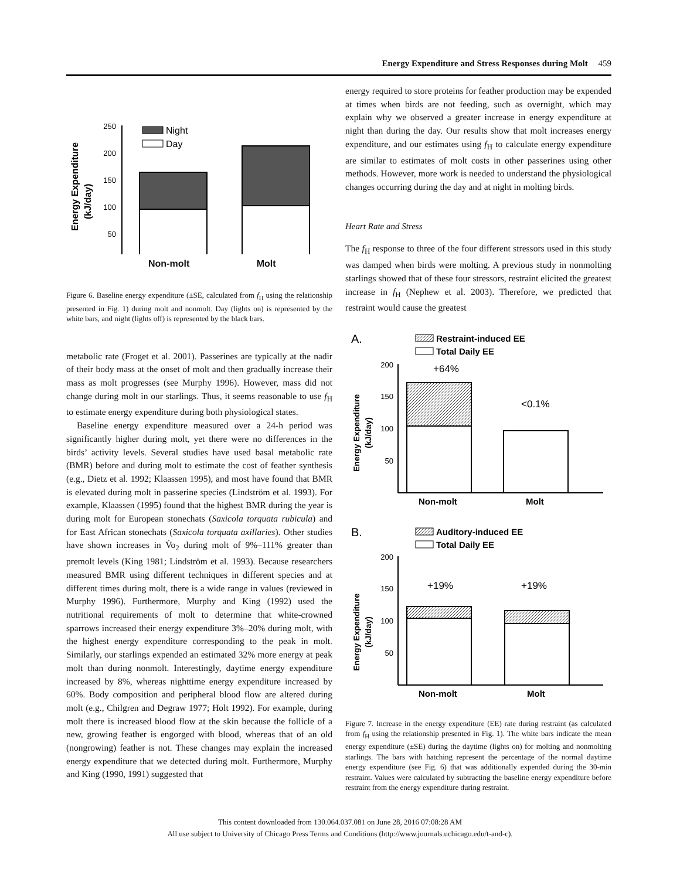Energy Expenditure and Stress Responses during Molt 459
Energy Expenditure
(kJ/day)
250
200
150
100
50
Night
Day
Non-molt Molt
Figure 6. Baseline energy expenditure (±SE, calculated from f<sub>H</sub> using the relationship presented in Fig. 1) during molt and nonmolt. Day (lights on) is represented by the white bars, and night (lights off) is represented by the black bars.
metabolic rate (Froget et al. 2001). Passerines are typically at the nadir of their body mass at the onset of molt and then gradually increase their mass as molt progresses (see Murphy 1996). However, mass did not change during molt in our starlings. Thus, it seems reasonable to use f<sub>H</sub> to estimate energy expenditure during both physiological states.
Baseline energy expenditure measured over a 24-h period was significantly higher during molt, yet there were no differences in the birds’ activity levels. Several studies have used basal metabolic rate (BMR) before and during molt to estimate the cost of feather synthesis (e.g., Dietz et al. 1992; Klaassen 1995), and most have found that BMR is elevated during molt in passerine species (Lindström et al. 1993). For example, Klaassen (1995) found that the highest BMR during the year is during molt for European stonechats (Saxicola torquata rubicula) and for East African stonechats (Saxicola torquata axillaries). Other studies have shown increases in V̇o<sub>2</sub> during molt of 9%–111% greater than premolt levels (King 1981; Lindström et al. 1993). Because researchers measured BMR using different techniques in different species and at different times during molt, there is a wide range in values (reviewed in Murphy 1996). Furthermore, Murphy and King (1992) used the nutritional requirements of molt to determine that white-crowned sparrows increased their energy expenditure 3%–20% during molt, with the highest energy expenditure corresponding to the peak in molt. Similarly, our starlings expended an estimated 32% more energy at peak molt than during nonmolt. Interestingly, daytime energy expenditure increased by 8%, whereas nighttime energy expenditure increased by 60%. Body composition and peripheral blood flow are altered during molt (e.g., Chilgren and Degraw 1977; Holt 1992). For example, during molt there is increased blood flow at the skin because the follicle of a new, growing feather is engorged with blood, whereas that of an old (nongrowing) feather is not. These changes may explain the increased energy expenditure that we detected during molt. Furthermore, Murphy and King (1990, 1991) suggested that
energy required to store proteins for feather production may be expended at times when birds are not feeding, such as overnight, which may explain why we observed a greater increase in energy expenditure at night than during the day. Our results show that molt increases energy expenditure, and our estimates using f<sub>H</sub> to calculate energy expenditure are similar to estimates of molt costs in other passerines using other methods. However, more work is needed to understand the physiological changes occurring during the day and at night in molting birds.
Heart Rate and Stress
The f<sub>H</sub> response to three of the four different stressors used in this study was damped when birds were molting. A previous study in nonmolting starlings showed that of these four stressors, restraint elicited the greatest increase in f<sub>H</sub> (Nephew et al. 2003). Therefore, we predicted that restraint would cause the greatest
A.
Restraint-induced EE
Total Daily EE
+64%
<0.1%
Energy Expenditure
(kJ/day)
200
150
100
50
Non-molt
Molt
B.
Auditory-induced EE
Total Daily EE
+19%
+19%
Energy Expenditure
(kJ/day)
200
150
100
50
Non-molt
Molt
Figure 7. Increase in the energy expenditure (EE) rate during restraint (as calculated from f<sub>H</sub> using the relationship presented in Fig. 1). The white bars indicate the mean energy expenditure (±SE) during the daytime (lights on) for molting and nonmolting starlings. The bars with hatching represent the percentage of the normal daytime energy expenditure (see Fig. 6) that was additionally expended during the 30-min restraint. Values were calculated by subtracting the baseline energy expenditure before restraint from the energy expenditure during restraint.
This content downloaded from 130.064.037.081 on June 28, 2016 07:08:28 AM
All use subject to University of Chicago Press Terms and Conditions (http://www.journals.uchicago.edu/t-and-c).